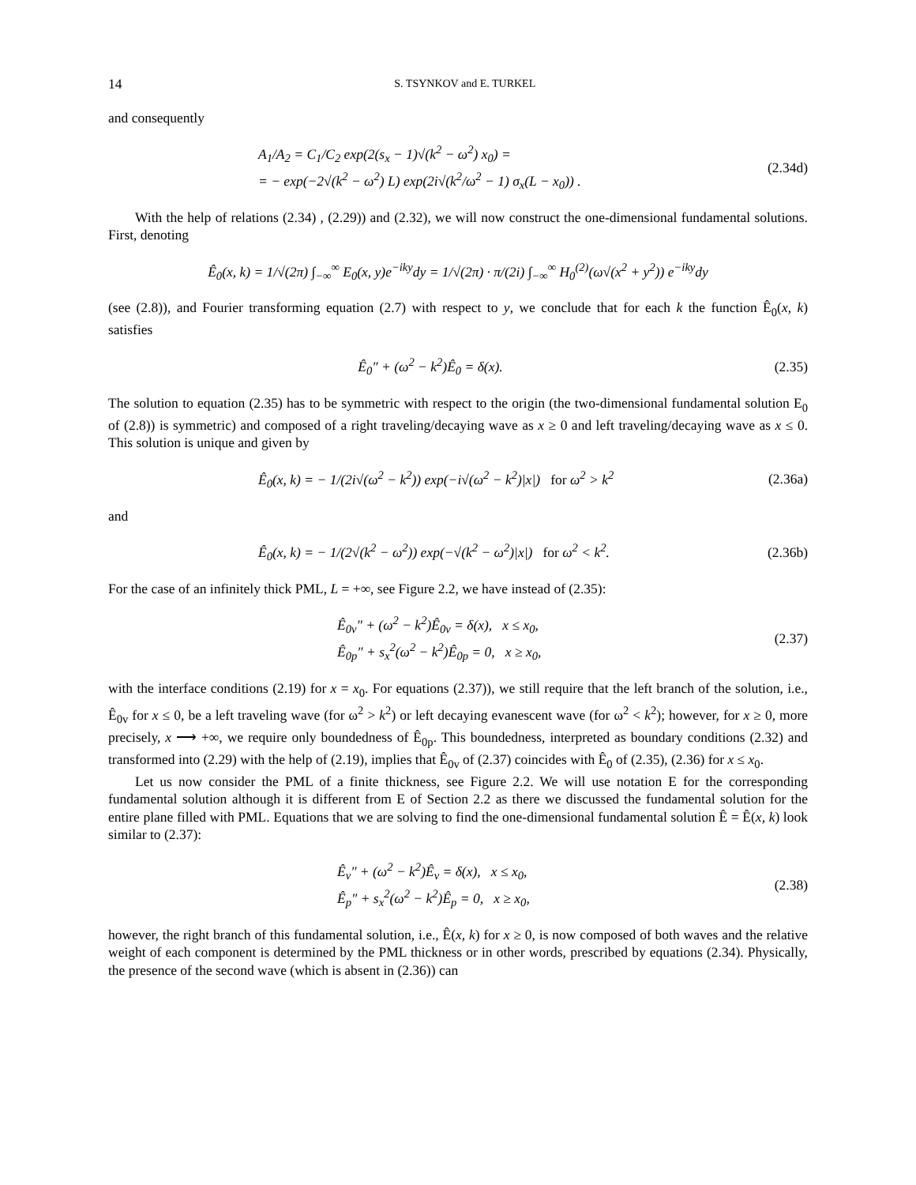14 S. TSYNKOV and E. TURKEL
and consequently
A<sub>1</sub>/A<sub>2</sub> = C<sub>1</sub>/C<sub>2</sub> exp(2(s<sub>x</sub> − 1)√(k<sup>2</sup> − ω<sup>2</sup>) x<sub>0</sub>) =
= − exp(−2√(k<sup>2</sup> − ω<sup>2</sup>) L) exp(2i√(k<sup>2</sup>/ω<sup>2</sup> − 1) σ<sub>x</sub>(L − x<sub>0</sub>)) .
(2.34d)
With the help of relations (2.34) , (2.29)) and (2.32), we will now construct the one-dimensional fundamental solutions. First, denoting
Ê<sub>0</sub>(x, k) = 1/√(2π) ∫<sub>−∞</sub><sup>∞</sup> E<sub>0</sub>(x, y)e<sup>−iky</sup>dy = 1/√(2π) · π/(2i) ∫<sub>−∞</sub><sup>∞</sup> H<sub>0</sub><sup>(2)</sup>(ω√(x<sup>2</sup> + y<sup>2</sup>)) e<sup>−iky</sup>dy
(see (2.8)), and Fourier transforming equation (2.7) with respect to y, we conclude that for each k the function Ê<sub>0</sub>(x, k) satisfies
Ê<sub>0</sub>″ + (ω<sup>2</sup> − k<sup>2</sup>)Ê<sub>0</sub> = δ(x). (2.35)
The solution to equation (2.35) has to be symmetric with respect to the origin (the two-dimensional fundamental solution E<sub>0</sub> of (2.8)) is symmetric) and composed of a right traveling/decaying wave as x ≥ 0 and left traveling/decaying wave as x ≤ 0. This solution is unique and given by
Ê<sub>0</sub>(x, k) = − 1/(2i√(ω<sup>2</sup> − k<sup>2</sup>)) exp(−i√(ω<sup>2</sup> − k<sup>2</sup>)|x|) for ω<sup>2</sup> > k<sup>2</sup>
(2.36a)
and
Ê<sub>0</sub>(x, k) = − 1/(2√(k<sup>2</sup> − ω<sup>2</sup>)) exp(−√(k<sup>2</sup> − ω<sup>2</sup>)|x|) for ω<sup>2</sup> < k<sup>2</sup>.
(2.36b)
For the case of an infinitely thick PML, L = +∞, see Figure 2.2, we have instead of (2.35):
Ê<sub>0v</sub>″ + (ω<sup>2</sup> − k<sup>2</sup>)Ê<sub>0v</sub> = δ(x), x ≤ x<sub>0</sub>,
Ê<sub>0p</sub>″ + s<sub>x</sub><sup>2</sup>(ω<sup>2</sup> − k<sup>2</sup>)Ê<sub>0p</sub> = 0, x ≥ x<sub>0</sub>,
(2.37)
with the interface conditions (2.19) for x = x<sub>0</sub>. For equations (2.37)), we still require that the left branch of the solution, i.e., Ê<sub>0v</sub> for x ≤ 0, be a left traveling wave (for ω<sup>2</sup> > k<sup>2</sup>) or left decaying evanescent wave (for ω<sup>2</sup> < k<sup>2</sup>); however, for x ≥ 0, more precisely, x ⟶ +∞, we require only boundedness of Ê<sub>0p</sub>. This boundedness, interpreted as boundary conditions (2.32) and transformed into (2.29) with the help of (2.19), implies that Ê<sub>0v</sub> of (2.37) coincides with Ê<sub>0</sub> of (2.35), (2.36) for x ≤ x<sub>0</sub>.
Let us now consider the PML of a finite thickness, see Figure 2.2. We will use notation E for the corresponding fundamental solution although it is different from E of Section 2.2 as there we discussed the fundamental solution for the entire plane filled with PML. Equations that we are solving to find the one-dimensional fundamental solution Ê = Ê(x, k) look similar to (2.37):
Ê<sub>v</sub>″ + (ω<sup>2</sup> − k<sup>2</sup>)Ê<sub>v</sub> = δ(x), x ≤ x<sub>0</sub>,
Ê<sub>p</sub>″ + s<sub>x</sub><sup>2</sup>(ω<sup>2</sup> − k<sup>2</sup>)Ê<sub>p</sub> = 0, x ≥ x<sub>0</sub>,
(2.38)
however, the right branch of this fundamental solution, i.e., Ê(x, k) for x ≥ 0, is now composed of both waves and the relative weight of each component is determined by the PML thickness or in other words, prescribed by equations (2.34). Physically, the presence of the second wave (which is absent in (2.36)) can